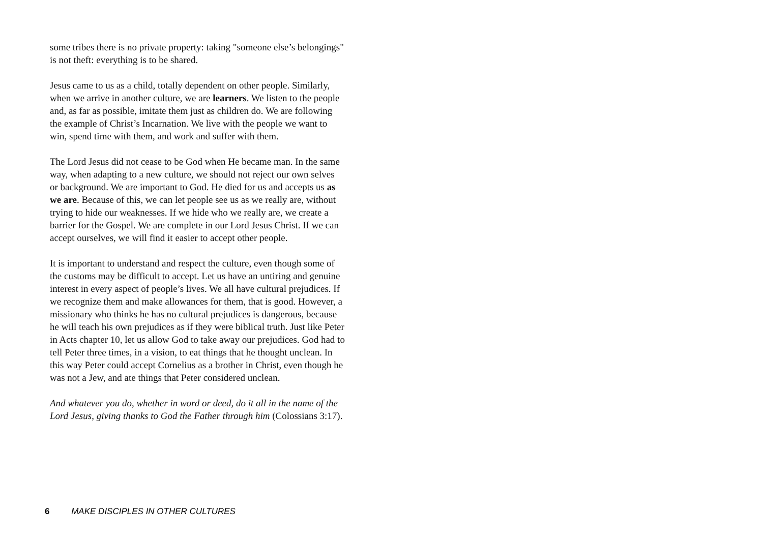some tribes there is no private property: taking "someone else’s belongings" is not theft: everything is to be shared.
Jesus came to us as a child, totally dependent on other people. Similarly, when we arrive in another culture, we are learners. We listen to the people and, as far as possible, imitate them just as children do. We are following the example of Christ’s Incarnation. We live with the people we want to win, spend time with them, and work and suffer with them.
The Lord Jesus did not cease to be God when He became man. In the same way, when adapting to a new culture, we should not reject our own selves or background. We are important to God. He died for us and accepts us as we are. Because of this, we can let people see us as we really are, without trying to hide our weaknesses. If we hide who we really are, we create a barrier for the Gospel. We are complete in our Lord Jesus Christ. If we can accept ourselves, we will find it easier to accept other people.
It is important to understand and respect the culture, even though some of the customs may be difficult to accept. Let us have an untiring and genuine interest in every aspect of people’s lives. We all have cultural prejudices. If we recognize them and make allowances for them, that is good. However, a missionary who thinks he has no cultural prejudices is dangerous, because he will teach his own prejudices as if they were biblical truth. Just like Peter in Acts chapter 10, let us allow God to take away our prejudices. God had to tell Peter three times, in a vision, to eat things that he thought unclean. In this way Peter could accept Cornelius as a brother in Christ, even though he was not a Jew, and ate things that Peter considered unclean.
And whatever you do, whether in word or deed, do it all in the name of the Lord Jesus, giving thanks to God the Father through him (Colossians 3:17).
6 MAKE DISCIPLES IN OTHER CULTURES